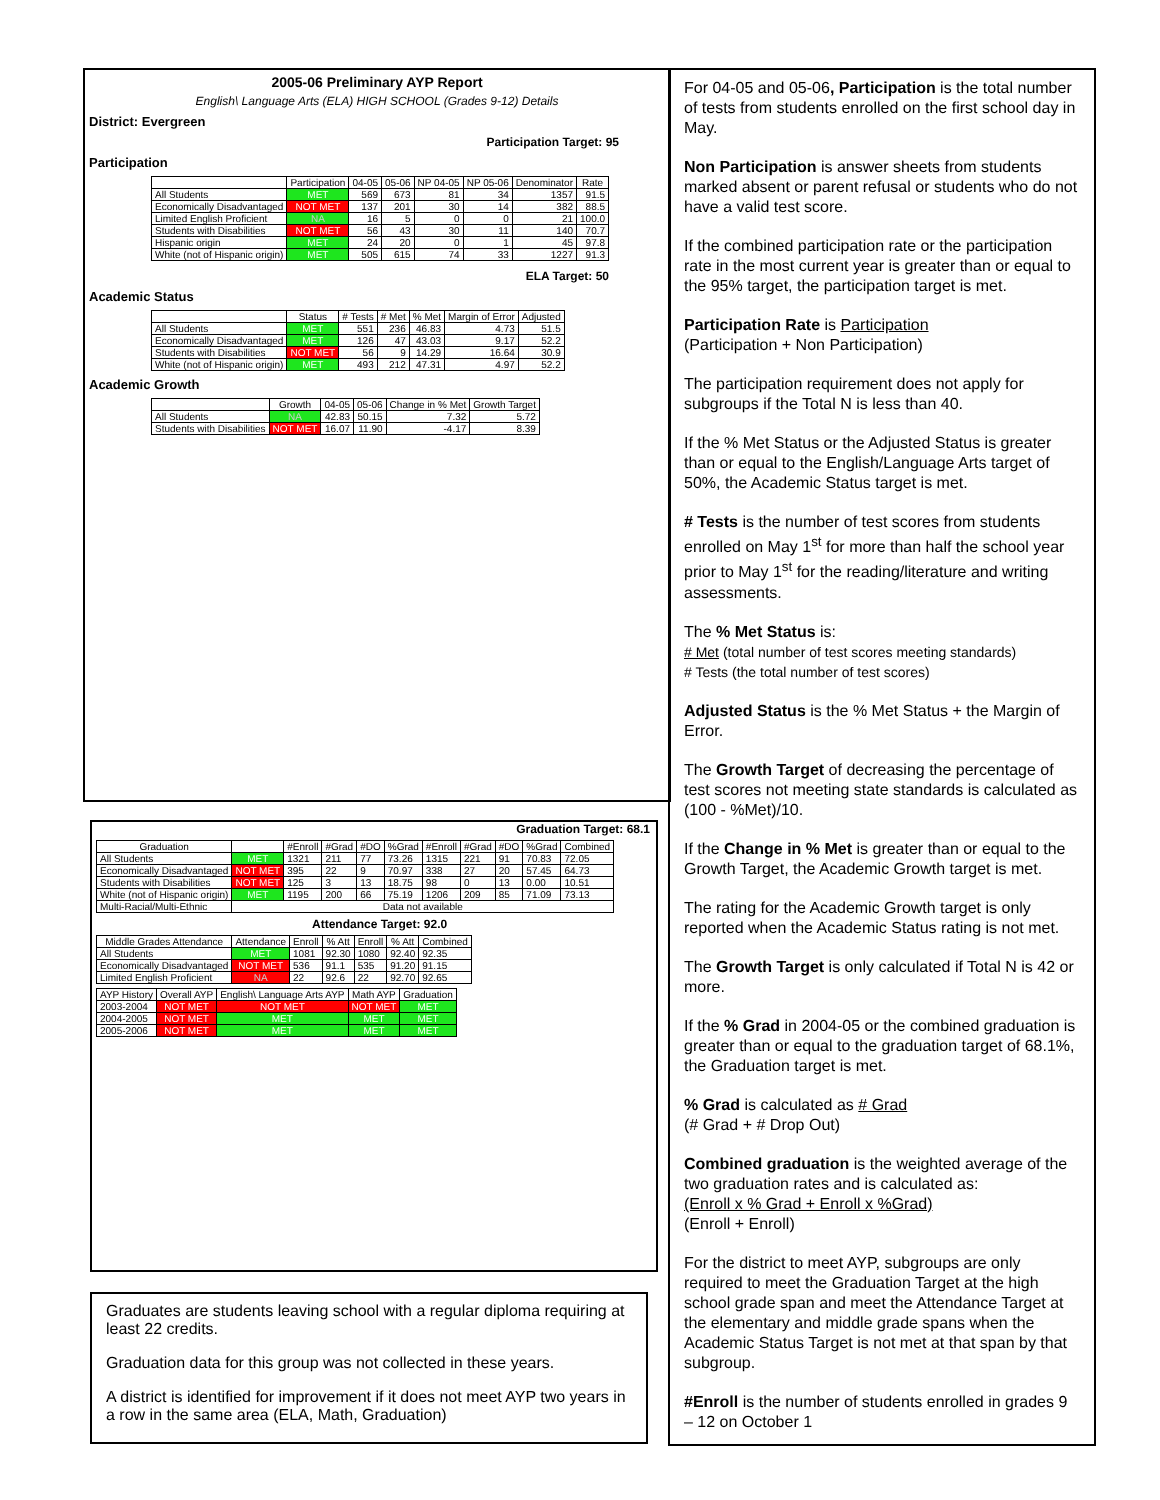2005-06 Preliminary AYP Report
English\ Language Arts (ELA) HIGH SCHOOL (Grades 9-12) Details
District: Evergreen
Participation Target: 95
Participation
| | Participation | 04-05 | 05-06 | NP 04-05 | NP 05-06 | Denominator | Rate |
| --- | --- | --- | --- | --- | --- | --- | --- |
| All Students | MET | 569 | 673 | 81 | 34 | 1357 | 91.5 |
| Economically Disadvantaged | NOT MET | 137 | 201 | 30 | 14 | 382 | 88.5 |
| Limited English Proficient | NA | 16 | 5 | 0 | 0 | 21 | 100.0 |
| Students with Disabilities | NOT MET | 56 | 43 | 30 | 11 | 140 | 70.7 |
| Hispanic origin | MET | 24 | 20 | 0 | 1 | 45 | 97.8 |
| White (not of Hispanic origin) | MET | 505 | 615 | 74 | 33 | 1227 | 91.3 |
ELA Target: 50
Academic Status
| | Status | # Tests | # Met | % Met | Margin of Error | Adjusted |
| --- | --- | --- | --- | --- | --- | --- |
| All Students | MET | 551 | 236 | 46.83 | 4.73 | 51.5 |
| Economically Disadvantaged | MET | 126 | 47 | 43.03 | 9.17 | 52.2 |
| Students with Disabilities | NOT MET | 56 | 9 | 14.29 | 16.64 | 30.9 |
| White (not of Hispanic origin) | MET | 493 | 212 | 47.31 | 4.97 | 52.2 |
Academic Growth
| | Growth | 04-05 | 05-06 | Change in % Met | Growth Target |
| --- | --- | --- | --- | --- | --- |
| All Students | NA | 42.83 | 50.15 | 7.32 | 5.72 |
| Students with Disabilities | NOT MET | 16.07 | 11.90 | -4.17 | 8.39 |
Graduation Target: 68.1
| Graduation | | #Enroll | #Grad | #DO | %Grad | #Enroll | #Grad | #DO | %Grad | Combined |
| --- | --- | --- | --- | --- | --- | --- | --- | --- | --- | --- |
| All Students | MET | 1321 | 211 | 77 | 73.26 | 1315 | 221 | 91 | 70.83 | 72.05 |
| Economically Disadvantaged | NOT MET | 395 | 22 | 9 | 70.97 | 338 | 27 | 20 | 57.45 | 64.73 |
| Students with Disabilities | NOT MET | 125 | 3 | 13 | 18.75 | 98 | 0 | 13 | 0.00 | 10.51 |
| White (not of Hispanic origin) | MET | 1195 | 200 | 66 | 75.19 | 1206 | 209 | 85 | 71.09 | 73.13 |
| Multi-Racial/Multi-Ethnic | Data not available | | | | | | | | | |
Attendance Target: 92.0
| Middle Grades Attendance | Attendance | Enroll | % Att | Enroll | % Att | Combined |
| --- | --- | --- | --- | --- | --- | --- |
| All Students | MET | 1081 | 92.30 | 1080 | 92.40 | 92.35 |
| Economically Disadvantaged | NOT MET | 536 | 91.1 | 535 | 91.20 | 91.15 |
| Limited English Proficient | NA | 22 | 92.6 | 22 | 92.70 | 92.65 |
| AYP History | Overall AYP | English\ Language Arts AYP | Math AYP | Graduation |
| --- | --- | --- | --- | --- |
| 2003-2004 | NOT MET | NOT MET | NOT MET | MET |
| 2004-2005 | NOT MET | MET | MET | MET |
| 2005-2006 | NOT MET | MET | MET | MET |
Graduates are students leaving school with a regular diploma requiring at least 22 credits.
Graduation data for this group was not collected in these years.
A district is identified for improvement if it does not meet AYP two years in a row in the same area (ELA, Math, Graduation)
For 04-05 and 05-06, Participation is the total number of tests from students enrolled on the first school day in May.
Non Participation is answer sheets from students marked absent or parent refusal or students who do not have a valid test score.
If the combined participation rate or the participation rate in the most current year is greater than or equal to the 95% target, the participation target is met.
Participation Rate is Participation
(Participation + Non Participation)
The participation requirement does not apply for subgroups if the Total N is less than 40.
If the % Met Status or the Adjusted Status is greater than or equal to the English/Language Arts target of 50%, the Academic Status target is met.
# Tests is the number of test scores from students enrolled on May 1<sup>st</sup> for more than half the school year prior to May 1<sup>st</sup> for the reading/literature and writing assessments.
The % Met Status is:
# Met (total number of test scores meeting standards)
# Tests (the total number of test scores)
Adjusted Status is the % Met Status + the Margin of Error.
The Growth Target of decreasing the percentage of test scores not meeting state standards is calculated as (100 - %Met)/10.
If the Change in % Met is greater than or equal to the Growth Target, the Academic Growth target is met.
The rating for the Academic Growth target is only reported when the Academic Status rating is not met.
The Growth Target is only calculated if Total N is 42 or more.
If the % Grad in 2004-05 or the combined graduation is greater than or equal to the graduation target of 68.1%, the Graduation target is met.
% Grad is calculated as # Grad
(# Grad + # Drop Out)
Combined graduation is the weighted average of the two graduation rates and is calculated as:
(Enroll x % Grad + Enroll x %Grad)
(Enroll + Enroll)
For the district to meet AYP, subgroups are only required to meet the Graduation Target at the high school grade span and meet the Attendance Target at the elementary and middle grade spans when the Academic Status Target is not met at that span by that subgroup.
#Enroll is the number of students enrolled in grades 9 – 12 on October 1